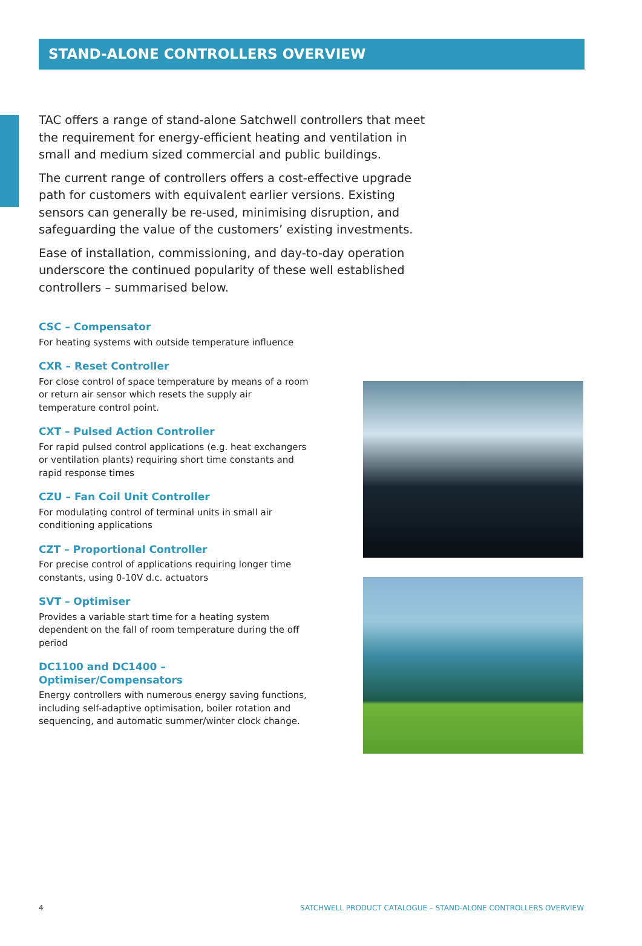STAND-ALONE CONTROLLERS OVERVIEW
TAC offers a range of stand-alone Satchwell controllers that meet the requirement for energy-efficient heating and ventilation in small and medium sized commercial and public buildings.
The current range of controllers offers a cost-effective upgrade path for customers with equivalent earlier versions. Existing sensors can generally be re-used, minimising disruption, and safeguarding the value of the customers’ existing investments.
Ease of installation, commissioning, and day-to-day operation underscore the continued popularity of these well established controllers – summarised below.
CSC – Compensator
For heating systems with outside temperature influence
CXR – Reset Controller
For close control of space temperature by means of a room or return air sensor which resets the supply air temperature control point.
CXT – Pulsed Action Controller
For rapid pulsed control applications (e.g. heat exchangers or ventilation plants) requiring short time constants and rapid response times
CZU – Fan Coil Unit Controller
For modulating control of terminal units in small air conditioning applications
CZT – Proportional Controller
For precise control of applications requiring longer time constants, using 0-10V d.c. actuators
SVT – Optimiser
Provides a variable start time for a heating system dependent on the fall of room temperature during the off period
DC1100 and DC1400 – Optimiser/Compensators
Energy controllers with numerous energy saving functions, including self-adaptive optimisation, boiler rotation and sequencing, and automatic summer/winter clock change.
4 SATCHWELL PRODUCT CATALOGUE – STAND-ALONE CONTROLLERS OVERVIEW